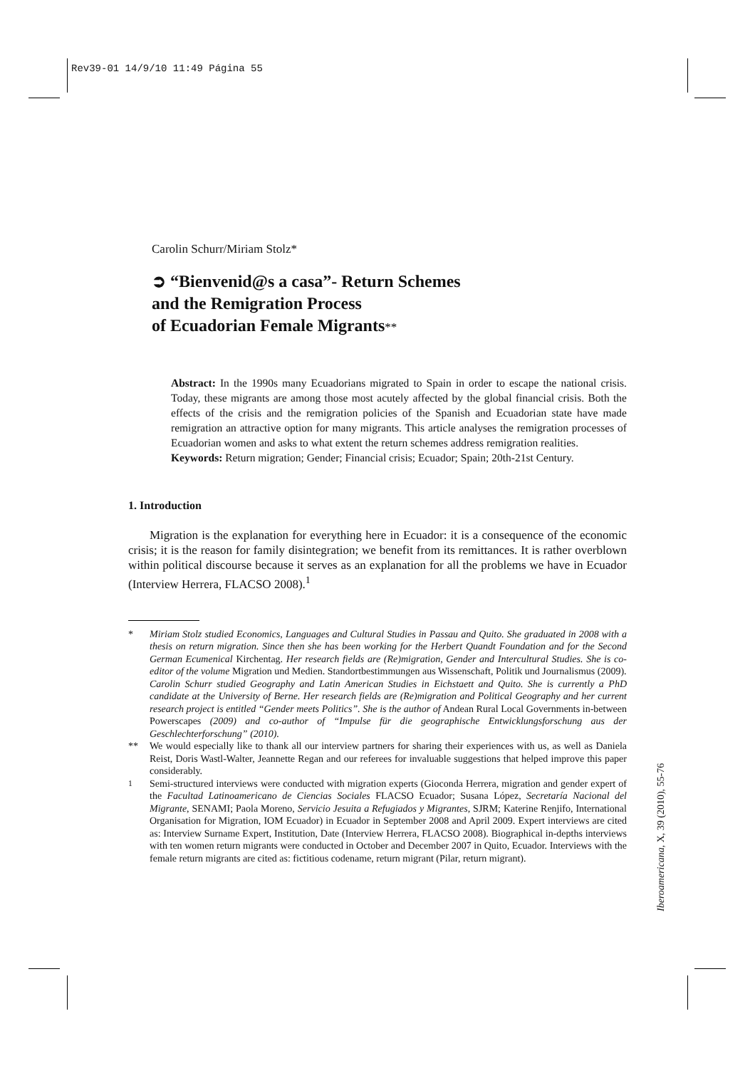Rev39-01 14/9/10 11:49 Página 55
Carolin Schurr/Miriam Stolz*
➲ “Bienvenid@s a casa”- Return Schemes
and the Remigration Process
of Ecuadorian Female Migrants**
Abstract: In the 1990s many Ecuadorians migrated to Spain in order to escape the national crisis. Today, these migrants are among those most acutely affected by the global financial crisis. Both the effects of the crisis and the remigration policies of the Spanish and Ecuadorian state have made remigration an attractive option for many migrants. This article analyses the remigration processes of Ecuadorian women and asks to what extent the return schemes address remigration realities.
Keywords: Return migration; Gender; Financial crisis; Ecuador; Spain; 20th-21st Century.
1. Introduction
Migration is the explanation for everything here in Ecuador: it is a consequence of the economic crisis; it is the reason for family disintegration; we benefit from its remittances. It is rather overblown within political discourse because it serves as an explanation for all the problems we have in Ecuador (Interview Herrera, FLACSO 2008).<sup>1</sup>
* Miriam Stolz studied Economics, Languages and Cultural Studies in Passau and Quito. She graduated in 2008 with a thesis on return migration. Since then she has been working for the Herbert Quandt Foundation and for the Second German Ecumenical Kirchentag. Her research fields are (Re)migration, Gender and Intercultural Studies. She is co-editor of the volume Migration und Medien. Standortbestimmungen aus Wissenschaft, Politik und Journalismus (2009).
Carolin Schurr studied Geography and Latin American Studies in Eichstaett and Quito. She is currently a PhD candidate at the University of Berne. Her research fields are (Re)migration and Political Geography and her current research project is entitled “Gender meets Politics”. She is the author of Andean Rural Local Governments in-between Powerscapes (2009) and co-author of “Impulse für die geographische Entwicklungsforschung aus der Geschlechterforschung” (2010).
** We would especially like to thank all our interview partners for sharing their experiences with us, as well as Daniela Reist, Doris Wastl-Walter, Jeannette Regan and our referees for invaluable suggestions that helped improve this paper considerably.
<sup>1</sup> Semi-structured interviews were conducted with migration experts (Gioconda Herrera, migration and gender expert of the Facultad Latinoamericano de Ciencias Sociales FLACSO Ecuador; Susana López, Secretaría Nacional del Migrante, SENAMI; Paola Moreno, Servicio Jesuita a Refugiados y Migrantes, SJRM; Katerine Renjifo, International Organisation for Migration, IOM Ecuador) in Ecuador in September 2008 and April 2009. Expert interviews are cited as: Interview Surname Expert, Institution, Date (Interview Herrera, FLACSO 2008). Biographical in-depths interviews with ten women return migrants were conducted in October and December 2007 in Quito, Ecuador. Interviews with the female return migrants are cited as: fictitious codename, return migrant (Pilar, return migrant).
Iberoamericana, X, 39 (2010), 55-76